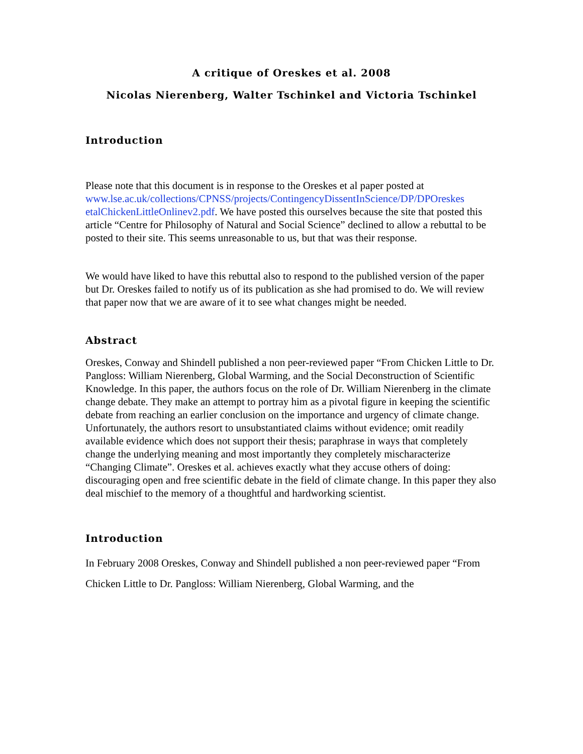A critique of Oreskes et al. 2008
Nicolas Nierenberg, Walter Tschinkel and Victoria Tschinkel
Introduction
Please note that this document is in response to the Oreskes et al paper posted at www.lse.ac.uk/collections/CPNSS/projects/ContingencyDissentInScience/DP/DPOreskes etalChickenLittleOnlinev2.pdf. We have posted this ourselves because the site that posted this article “Centre for Philosophy of Natural and Social Science” declined to allow a rebuttal to be posted to their site. This seems unreasonable to us, but that was their response.
We would have liked to have this rebuttal also to respond to the published version of the paper but Dr. Oreskes failed to notify us of its publication as she had promised to do. We will review that paper now that we are aware of it to see what changes might be needed.
Abstract
Oreskes, Conway and Shindell published a non peer-reviewed paper “From Chicken Little to Dr. Pangloss: William Nierenberg, Global Warming, and the Social Deconstruction of Scientific Knowledge. In this paper, the authors focus on the role of Dr. William Nierenberg in the climate change debate. They make an attempt to portray him as a pivotal figure in keeping the scientific debate from reaching an earlier conclusion on the importance and urgency of climate change. Unfortunately, the authors resort to unsubstantiated claims without evidence; omit readily available evidence which does not support their thesis; paraphrase in ways that completely change the underlying meaning and most importantly they completely mischaracterize “Changing Climate”. Oreskes et al. achieves exactly what they accuse others of doing: discouraging open and free scientific debate in the field of climate change. In this paper they also deal mischief to the memory of a thoughtful and hardworking scientist.
Introduction
In February 2008 Oreskes, Conway and Shindell published a non peer-reviewed paper “From Chicken Little to Dr. Pangloss: William Nierenberg, Global Warming, and the